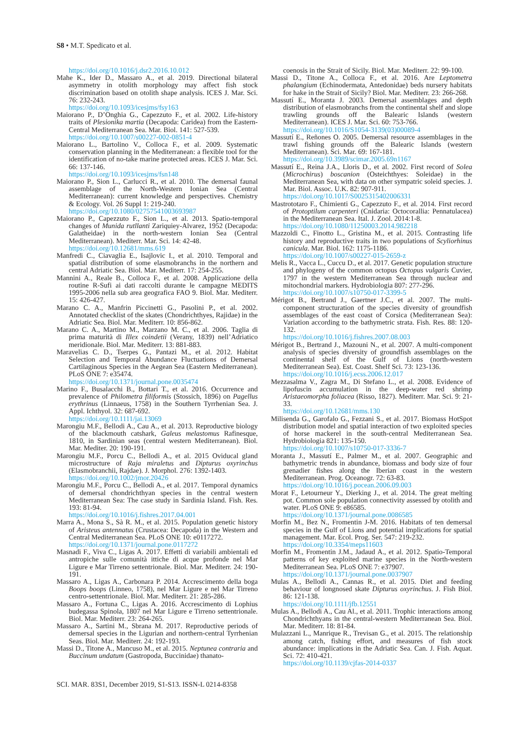S8 • M.T. Spedicato et al.
https://doi.org/10.1016/j.dsr2.2016.10.012
Mahe K., Ider D., Massaro A., et al. 2019. Directional bilateral asymmetry in otolith morphology may affect fish stock discrimination based on otolith shape analysis. ICES J. Mar. Sci. 76: 232-243.
https://doi.org/10.1093/icesjms/fsy163
Maiorano P., D’Onghia G., Capezzuto F., et al. 2002. Life-history traits of Plesionika martia (Decapoda: Caridea) from the Eastern-Central Mediterranean Sea. Mar. Biol. 141: 527-539.
https://doi.org/10.1007/s00227-002-0851-4
Maiorano L., Bartolino V., Colloca F., et al. 2009. Systematic conservation planning in the Mediterranean: a flexible tool for the identification of no-take marine protected areas. ICES J. Mar. Sci. 66: 137-146.
https://doi.org/10.1093/icesjms/fsn148
Maiorano P., Sion L., Carlucci R., et al. 2010. The demersal faunal assemblage of the North-Western Ionian Sea (Central Mediterranean): current knowledge and perspectives. Chemistry & Ecology. Vol. 26 Suppl 1: 219-240.
https://doi.org/10.1080/02757541003693987
Maiorano P., Capezzuto F., Sion L., et al. 2013. Spatio-temporal changes of Munida rutllanti Zariquiey-Alvarez, 1952 (Decapoda: Galatheidae) in the north-western Ionian Sea (Central Mediterranean). Mediterr. Mar. Sci. 14: 42-48.
https://doi.org/10.12681/mms.619
Manfredi C., Ciavaglia E., Isajlovic I., et al. 2010. Temporal and spatial distribution of some elasmobranchs in the northern and central Adriatic Sea. Biol. Mar. Mediterr. 17: 254-255.
Mannini A., Reale B., Colloca F., et al. 2008. Applicazione della routine R-Sufi ai dati raccolti durante le campagne MEDITS 1995-2006 nella sub area geografica FAO 9. Biol. Mar. Mediterr. 15: 426-427.
Marano C. A., Manfrin Piccinetti G., Pasolini P., et al. 2002. Annotated checklist of the skates (Chondrichthyes, Rajidae) in the Adriatic Sea. Biol. Mar. Mediterr. 10: 856-862.
Marano C. A., Martino M., Marzano M. C., et al. 2006. Taglia di prima maturità di Illex coindetii (Verany, 1839) nell’Adriatico meridionale. Biol. Mar. Mediterr. 13: 881-883.
Maravelias C. D., Tserpes G., Pantazi M., et al. 2012. Habitat Selection and Temporal Abundance Fluctuations of Demersal Cartilaginous Species in the Aegean Sea (Eastern Mediterranean). PLoS ONE 7: e35474.
https://doi.org/10.1371/journal.pone.0035474
Marino F., Busalacchi B., Bottari T., et al. 2016. Occurrence and prevalence of Philometra filiformis (Stossich, 1896) on Pagellus erythrinus (Linnaeus, 1758) in the Southern Tyrrhenian Sea. J. Appl. Ichthyol. 32: 687-692.
https://doi.org/10.1111/jai.13069
Marongiu M.F., Bellodi A., Cau A., et al. 2013. Reproductive biology of the blackmouth catshark, Galeus melastomus Rafinesque, 1810, in Sardinian seas (central western Mediterranean). Biol. Mar. Mediter. 20: 190-191.
Marongiu M.F., Porcu C., Bellodi A., et al. 2015 Oviducal gland microstructure of Raja miraletus and Dipturus oxyrinchus (Elasmobranchii, Rajdae). J. Morphol. 276: 1392-1403.
https://doi.org/10.1002/jmor.20426
Marongiu M.F., Porcu C., Bellodi A., et al. 2017. Temporal dynamics of demersal chondrichthyan species in the central western Mediterranean Sea: The case study in Sardinia Island. Fish. Res. 193: 81-94.
https://doi.org/10.1016/j.fishres.2017.04.001
Marra A., Mona S., Sà R. M., et al. 2015. Population genetic history of Aristeus antennatus (Crustacea: Decapoda) in the Western and Central Mediterranean Sea. PLoS ONE 10: e0117272.
https://doi.org/10.1371/journal.pone.0117272
Masnadi F., Viva C., Ligas A. 2017. Effetti di variabili ambientali ed antropiche sulle comunità ittiche di acque profonde nel Mar Ligure e Mar Tirreno settentrionale. Biol. Mar. Mediterr. 24: 190-191.
Massaro A., Ligas A., Carbonara P. 2014. Accrescimento della boga Boops boops (Linneo, 1758), nel Mar Ligure e nel Mar Tirreno centro-settentrionale. Biol. Mar. Mediterr. 21: 285-286.
Massaro A., Fortuna C., Ligas A. 2016. Accrescimento di Lophius budegassa Spinola, 1807 nel Mar Ligure e Tirreno settentrionale. Biol. Mar. Mediterr. 23: 264-265.
Massaro A., Sartini M., Sbrana M. 2017. Reproductive periods of demersal species in the Ligurian and northern-central Tyrrhenian Seas. Biol. Mar. Mediterr. 24: 192-193.
Massi D., Titone A., Mancuso M., et al. 2015. Neptunea contraria and Buccinum undatum (Gastropoda, Buccinidae) thanato-
coenosis in the Strait of Sicily. Biol. Mar. Mediterr. 22: 99-100.
Massi D., Titone A., Colloca F., et al. 2016. Are Leptometra phalangium (Echinodermata, Antedonidae) beds nursery habitats for hake in the Strait of Sicily? Biol. Mar. Mediterr. 23: 266-268.
Massutí E., Moranta J. 2003. Demersal assemblages and depth distribution of elasmobranchs from the continental shelf and slope trawling grounds off the Balearic Islands (western Mediterranean). ICES J. Mar. Sci. 60: 753-766.
https://doi.org/10.1016/S1054-3139(03)00089-4
Massutí E., Reñones O. 2005. Demersal resource assemblages in the trawl fishing grounds off the Balearic Islands (western Mediterranean). Sci. Mar. 69: 167-181.
https://doi.org/10.3989/scimar.2005.69n1167
Massutí E., Reina J.A., Lloris D., et al. 2002. First record of Solea (Microchirus) boscanion (Osteichthyes: Soleidae) in the Mediterranean Sea, with data on other sympatric soleid species. J. Mar. Biol. Assoc. U.K. 82: 907-911.
https://doi.org/10.1017/S0025315402006331
Mastrototaro F., Chimienti G., Capezzuto F., et al. 2014. First record of Protoptilum carpenteri (Cnidaria: Octocorallia: Pennatulacea) in the Mediterranean Sea. Ital. J. Zool. 2014:1-8.
https://doi.org/10.1080/11250003.2014.982218
Mazzoldi C., Finotto L., Gristina M., et al. 2015. Contrasting life history and reproductive traits in two populations of Scyliorhinus canicula. Mar. Biol. 162: 1175-1186.
https://doi.org/10.1007/s00227-015-2659-z
Melis R., Vacca L., Cuccu D., et al. 2017. Genetic population structure and phylogeny of the common octopus Octopus vulgaris Cuvier, 1797 in the western Mediterranean Sea through nuclear and mitochondrial markers. Hydrobiologia 807: 277-296.
https://doi.org/10.1007/s10750-017-3399-5
Mérigot B., Bertrand J., Gaertner J.C., et al. 2007. The multi-component structuration of the species diversity of groundfish assemblages of the east coast of Corsica (Mediterranean Sea): Variation according to the bathymetric strata. Fish. Res. 88: 120-132.
https://doi.org/10.1016/j.fishres.2007.08.003
Mérigot B., Bertrand J., Mazouni N., et al. 2007. A multi-component analysis of species diversity of groundfish assemblages on the continental shelf of the Gulf of Lions (north-western Mediterranean Sea). Est. Coast. Shelf Sci. 73: 123-136.
https://doi.org/10.1016/j.ecss.2006.12.017
Mezzasalma V., Zagra M., Di Stefano L., et al. 2008. Evidence of lipofuscin accumulation in the deep-water red shrimp Aristaeomorpha foliacea (Risso, 1827). Mediterr. Mar. Sci. 9: 21-33.
https://doi.org/10.12681/mms.130
Milisenda G., Garofalo G., Fezzani S., et al. 2017. Biomass HotSpot distribution model and spatial interaction of two exploited species of horse mackerel in the south-central Mediterranean Sea. Hydrobiologia 821: 135-150.
https://doi.org/10.1007/s10750-017-3336-7
Moranta J., Massutí E., Palmer M., et al. 2007. Geographic and bathymetric trends in abundance, biomass and body size of four grenadier fishes along the Iberian coast in the western Mediterranean. Prog. Oceanogr. 72: 63-83.
https://doi.org/10.1016/j.pocean.2006.09.003
Morat F., Letourneur Y., Dierking J., et al. 2014. The great melting pot. Common sole population connectivity assessed by otolith and water. PLoS ONE 9: e86585.
https://doi.org/10.1371/journal.pone.0086585
Morfin M., Bez N., Fromentin J-M. 2016. Habitats of ten demersal species in the Gulf of Lions and potential implications for spatial management. Mar. Ecol. Prog. Ser. 547: 219-232.
https://doi.org/10.3354/meps11603
Morfin M., Fromentin J.M., Jadaud A., et al. 2012. Spatio-Temporal patterns of key exploited marine species in the North-western Mediterranean Sea. PLoS ONE 7: e37907.
https://doi.org/10.1371/journal.pone.0037907
Mulas A., Bellodi A., Cannas R., et al. 2015. Diet and feeding behaviour of longnosed skate Dipturus oxyrinchus. J. Fish Biol. 86: 121-138.
https://doi.org/10.1111/jfb.12551
Mulas A., Bellodi A., Cau Al., et al. 2011. Trophic interactions among Chondrichthyans in the central-western Mediterranean Sea. Biol. Mar. Mediterr. 18: 81-84.
Mulazzani L., Manrique R., Trevisan G., et al. 2015. The relationship among catch, fishing effort, and measures of fish stock abundance: implications in the Adriatic Sea. Can. J. Fish. Aquat. Sci. 72: 410-421.
https://doi.org/10.1139/cjfas-2014-0337
SCI. MAR. 83S1, December 2019, S1-S13. ISSN-L 0214-8358